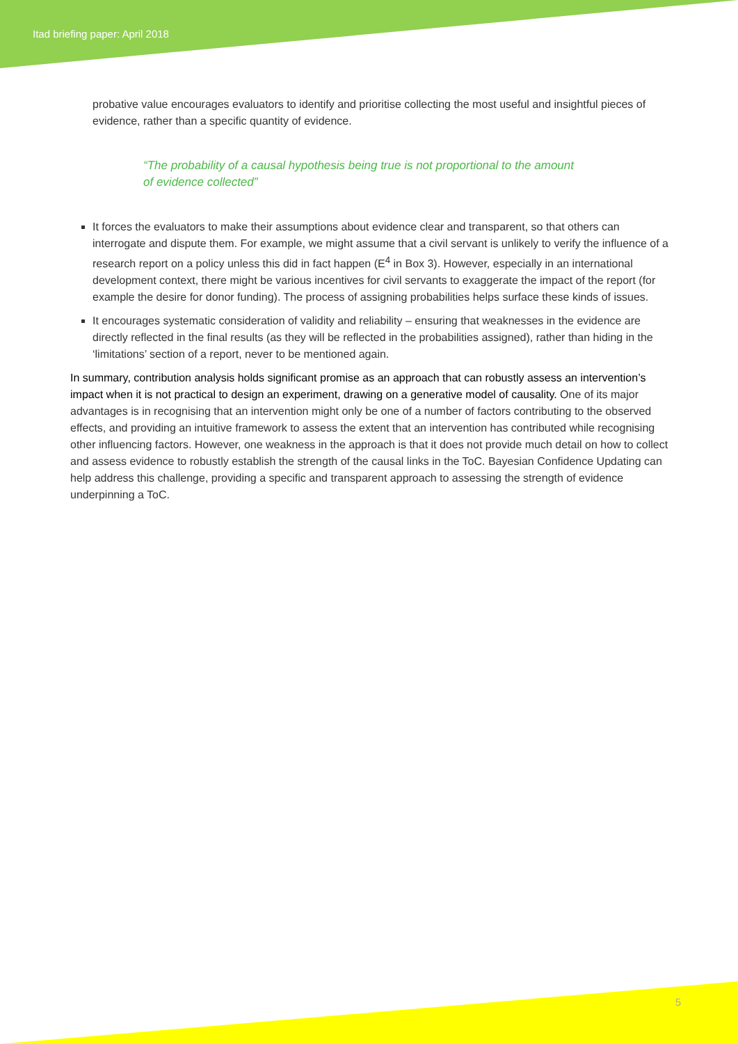Itad briefing paper: April 2018
probative value encourages evaluators to identify and prioritise collecting the most useful and insightful pieces of evidence, rather than a specific quantity of evidence.
“The probability of a causal hypothesis being true is not proportional to the amount of evidence collected”
It forces the evaluators to make their assumptions about evidence clear and transparent, so that others can interrogate and dispute them. For example, we might assume that a civil servant is unlikely to verify the influence of a research report on a policy unless this did in fact happen (E<sup>4</sup> in Box 3). However, especially in an international development context, there might be various incentives for civil servants to exaggerate the impact of the report (for example the desire for donor funding). The process of assigning probabilities helps surface these kinds of issues.
It encourages systematic consideration of validity and reliability – ensuring that weaknesses in the evidence are directly reflected in the final results (as they will be reflected in the probabilities assigned), rather than hiding in the ‘limitations’ section of a report, never to be mentioned again.
In summary, contribution analysis holds significant promise as an approach that can robustly assess an intervention’s impact when it is not practical to design an experiment, drawing on a generative model of causality. One of its major advantages is in recognising that an intervention might only be one of a number of factors contributing to the observed effects, and providing an intuitive framework to assess the extent that an intervention has contributed while recognising other influencing factors. However, one weakness in the approach is that it does not provide much detail on how to collect and assess evidence to robustly establish the strength of the causal links in the ToC. Bayesian Confidence Updating can help address this challenge, providing a specific and transparent approach to assessing the strength of evidence underpinning a ToC.
5